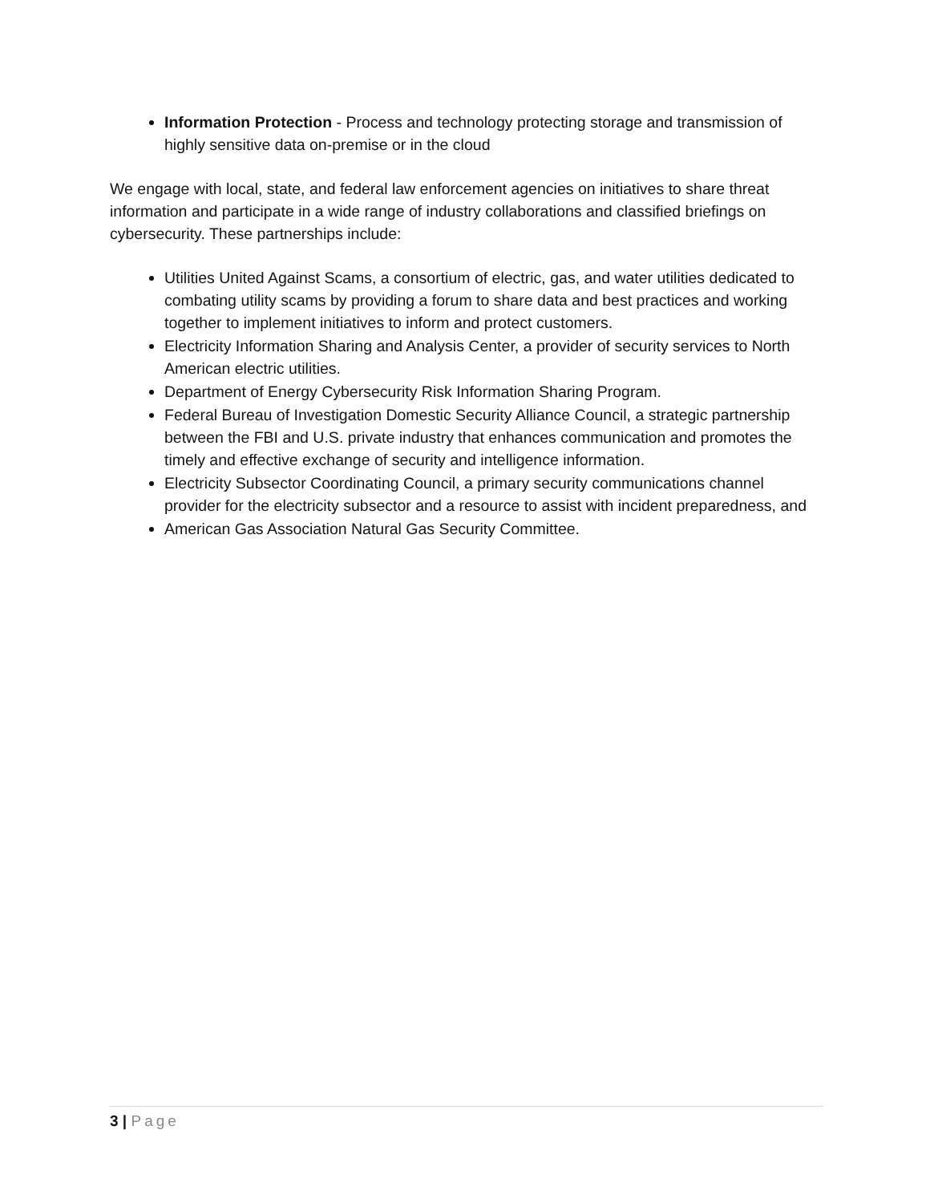Information Protection - Process and technology protecting storage and transmission of highly sensitive data on-premise or in the cloud
We engage with local, state, and federal law enforcement agencies on initiatives to share threat information and participate in a wide range of industry collaborations and classified briefings on cybersecurity. These partnerships include:
Utilities United Against Scams, a consortium of electric, gas, and water utilities dedicated to combating utility scams by providing a forum to share data and best practices and working together to implement initiatives to inform and protect customers.
Electricity Information Sharing and Analysis Center, a provider of security services to North American electric utilities.
Department of Energy Cybersecurity Risk Information Sharing Program.
Federal Bureau of Investigation Domestic Security Alliance Council, a strategic partnership between the FBI and U.S. private industry that enhances communication and promotes the timely and effective exchange of security and intelligence information.
Electricity Subsector Coordinating Council, a primary security communications channel provider for the electricity subsector and a resource to assist with incident preparedness, and
American Gas Association Natural Gas Security Committee.
3 | Page